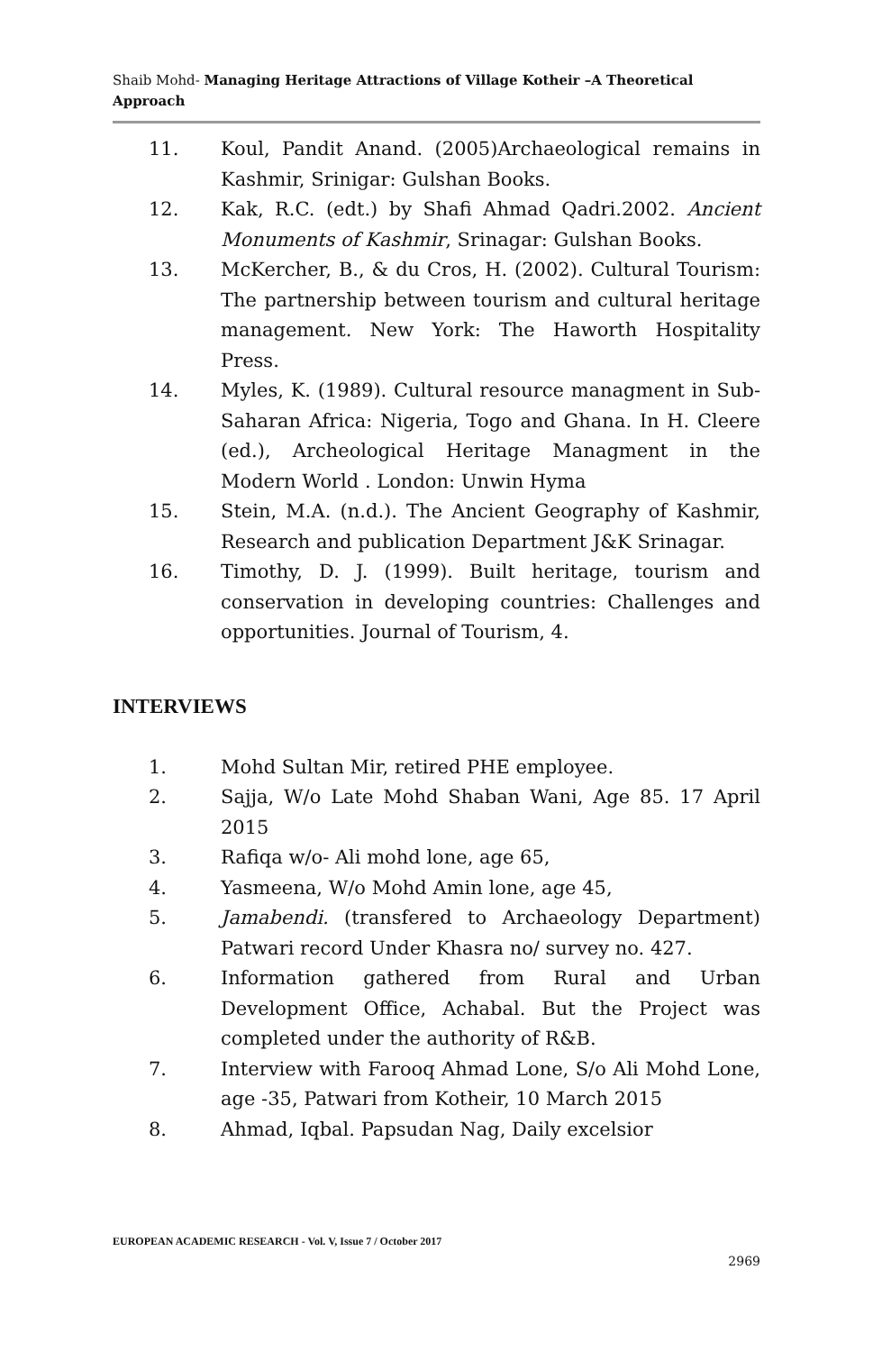Shaib Mohd- Managing Heritage Attractions of Village Kotheir –A Theoretical Approach
11. Koul, Pandit Anand. (2005)Archaeological remains in Kashmir, Srinigar: Gulshan Books.
12. Kak, R.C. (edt.) by Shafi Ahmad Qadri.2002. Ancient Monuments of Kashmir, Srinagar: Gulshan Books.
13. McKercher, B., & du Cros, H. (2002). Cultural Tourism: The partnership between tourism and cultural heritage management. New York: The Haworth Hospitality Press.
14. Myles, K. (1989). Cultural resource managment in Sub-Saharan Africa: Nigeria, Togo and Ghana. In H. Cleere (ed.), Archeological Heritage Managment in the Modern World . London: Unwin Hyma
15. Stein, M.A. (n.d.). The Ancient Geography of Kashmir, Research and publication Department J&K Srinagar.
16. Timothy, D. J. (1999). Built heritage, tourism and conservation in developing countries: Challenges and opportunities. Journal of Tourism, 4.
INTERVIEWS
1. Mohd Sultan Mir, retired PHE employee.
2. Sajja, W/o Late Mohd Shaban Wani, Age 85. 17 April 2015
3. Rafiqa w/o- Ali mohd lone, age 65,
4. Yasmeena, W/o Mohd Amin lone, age 45,
5. Jamabendi. (transfered to Archaeology Department) Patwari record Under Khasra no/ survey no. 427.
6. Information gathered from Rural and Urban Development Office, Achabal. But the Project was completed under the authority of R&B.
7. Interview with Farooq Ahmad Lone, S/o Ali Mohd Lone, age -35, Patwari from Kotheir, 10 March 2015
8. Ahmad, Iqbal. Papsudan Nag, Daily excelsior
EUROPEAN ACADEMIC RESEARCH - Vol. V, Issue 7 / October 2017
2969